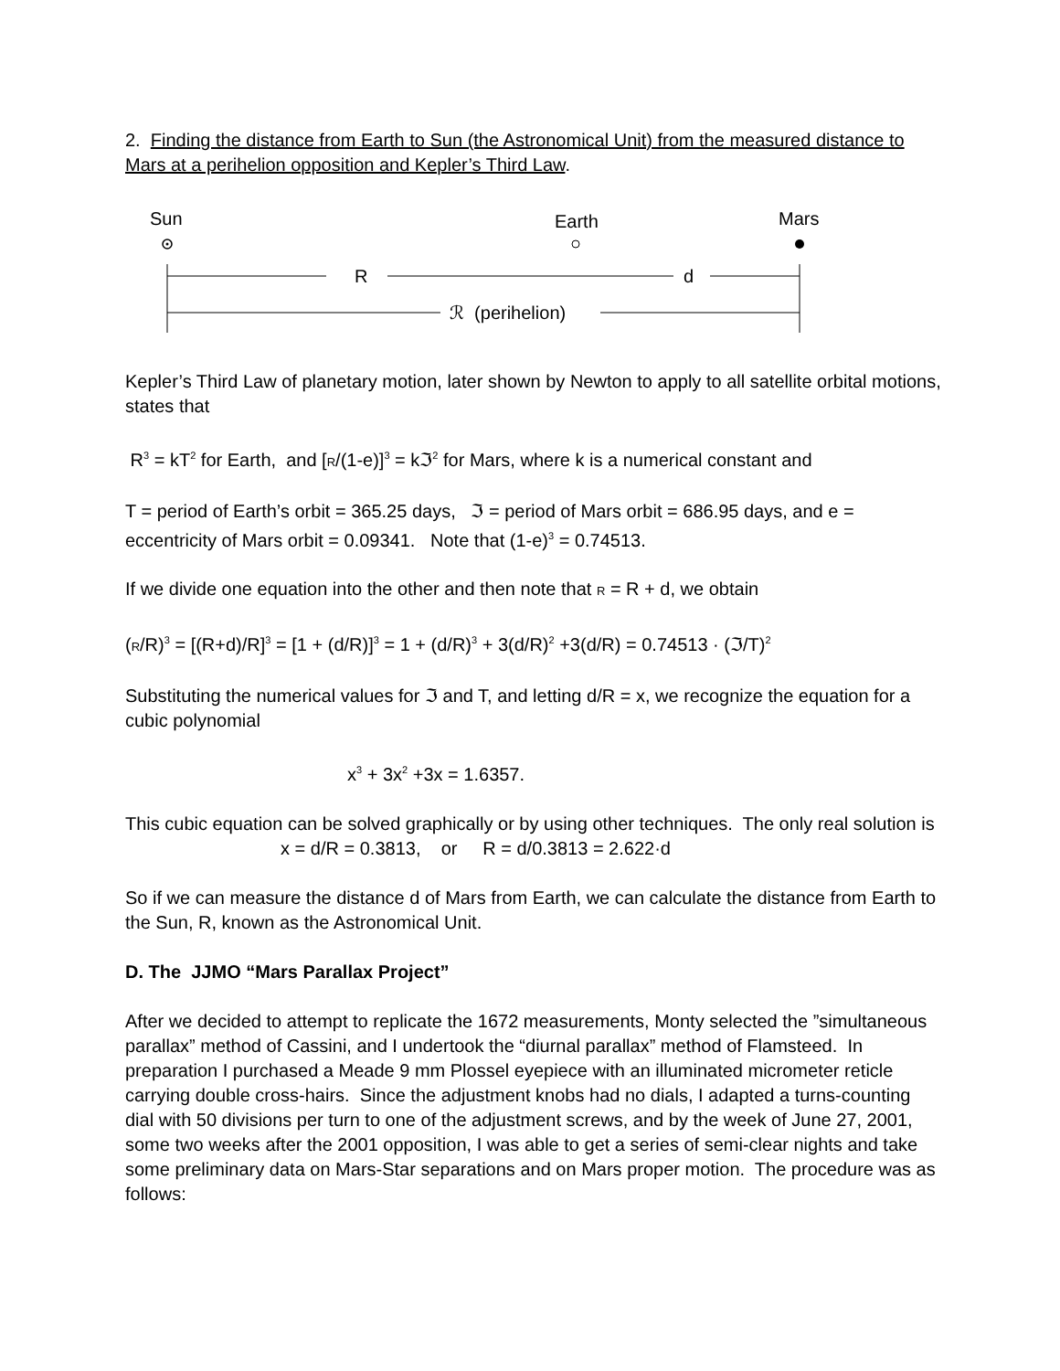2. Finding the distance from Earth to Sun (the Astronomical Unit) from the measured distance to Mars at a perihelion opposition and Kepler’s Third Law.
Sun
Earth
Mars
R
d
ℛ (perihelion)
Kepler’s Third Law of planetary motion, later shown by Newton to apply to all satellite orbital motions, states that
R<sup>3</sup> = kT<sup>2</sup> for Earth, and [R/(1-e)]<sup>3</sup> = kℑ<sup>2</sup> for Mars, where k is a numerical constant and
T = period of Earth’s orbit = 365.25 days, ℑ = period of Mars orbit = 686.95 days, and e = eccentricity of Mars orbit = 0.09341. Note that (1-e)<sup>3</sup> = 0.74513.
If we divide one equation into the other and then note that R = R + d, we obtain
(R/R)<sup>3</sup> = [(R+d)/R]<sup>3</sup> = [1 + (d/R)]<sup>3</sup> = 1 + (d/R)<sup>3</sup> + 3(d/R)<sup>2</sup> +3(d/R) = 0.74513 · (ℑ/T)<sup>2</sup>
Substituting the numerical values for ℑ and T, and letting d/R = x, we recognize the equation for a cubic polynomial
x<sup>3</sup> + 3x<sup>2</sup> +3x = 1.6357.
This cubic equation can be solved graphically or by using other techniques. The only real solution is
x = d/R = 0.3813, or R = d/0.3813 = 2.622·d
So if we can measure the distance d of Mars from Earth, we can calculate the distance from Earth to the Sun, R, known as the Astronomical Unit.
D. The JJMO “Mars Parallax Project”
After we decided to attempt to replicate the 1672 measurements, Monty selected the ”simultaneous parallax” method of Cassini, and I undertook the “diurnal parallax” method of Flamsteed. In preparation I purchased a Meade 9 mm Plossel eyepiece with an illuminated micrometer reticle carrying double cross-hairs. Since the adjustment knobs had no dials, I adapted a turns-counting dial with 50 divisions per turn to one of the adjustment screws, and by the week of June 27, 2001, some two weeks after the 2001 opposition, I was able to get a series of semi-clear nights and take some preliminary data on Mars-Star separations and on Mars proper motion. The procedure was as follows: